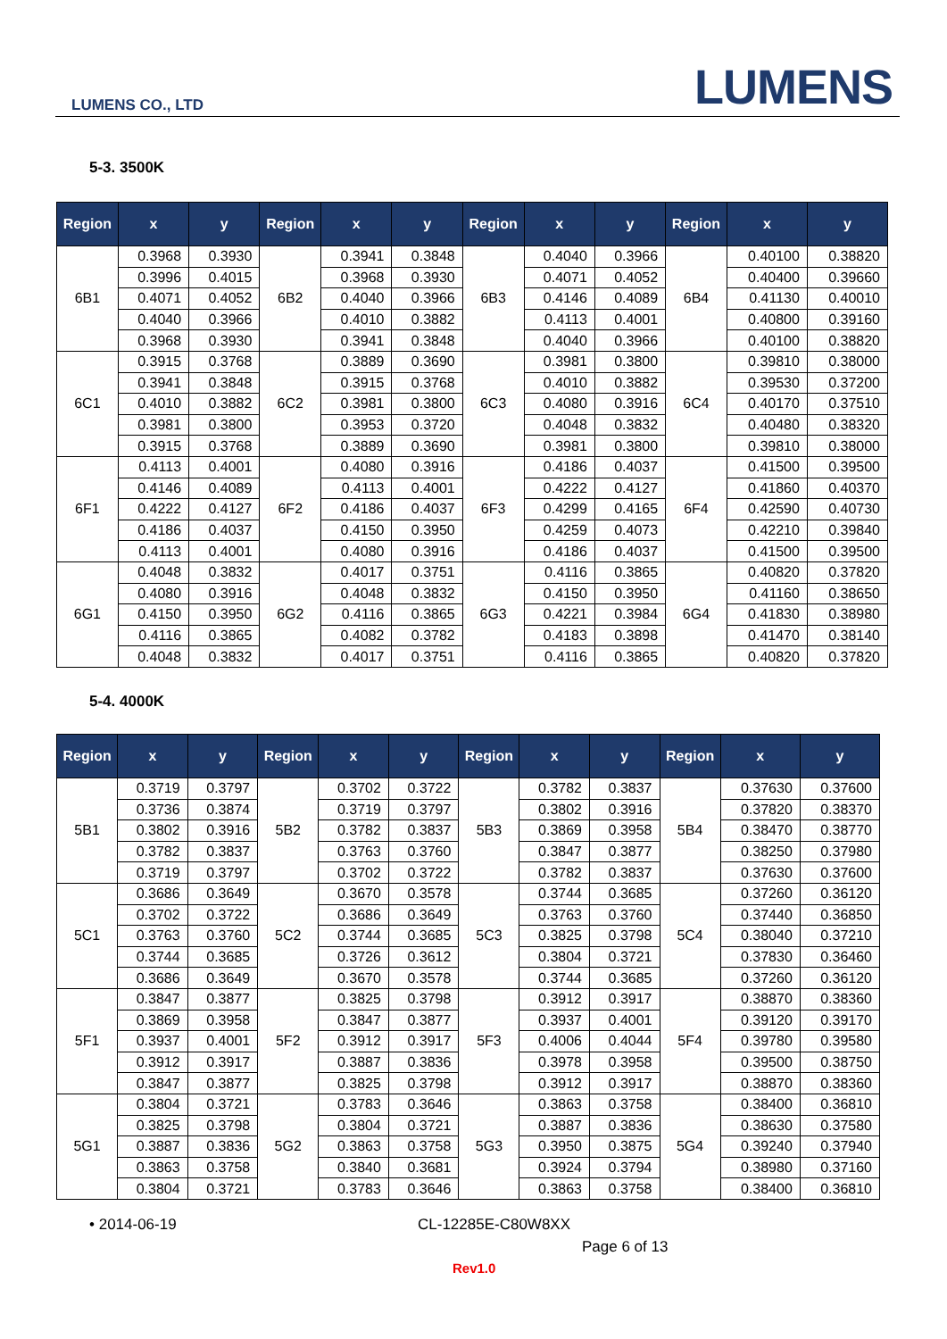LUMENS CO., LTD LUMENS
5-3. 3500K
| Region | x | y | Region | x | y | Region | x | y | Region | x | y |
| --- | --- | --- | --- | --- | --- | --- | --- | --- | --- | --- | --- |
| 6B1 | 0.3968 | 0.3930 | 6B2 | 0.3941 | 0.3848 | 6B3 | 0.4040 | 0.3966 | 6B4 | 0.40100 | 0.38820 |
| | 0.3996 | 0.4015 | | 0.3968 | 0.3930 | | 0.4071 | 0.4052 | | 0.40400 | 0.39660 |
| | 0.4071 | 0.4052 | | 0.4040 | 0.3966 | | 0.4146 | 0.4089 | | 0.41130 | 0.40010 |
| | 0.4040 | 0.3966 | | 0.4010 | 0.3882 | | 0.4113 | 0.4001 | | 0.40800 | 0.39160 |
| | 0.3968 | 0.3930 | | 0.3941 | 0.3848 | | 0.4040 | 0.3966 | | 0.40100 | 0.38820 |
| 6C1 | 0.3915 | 0.3768 | 6C2 | 0.3889 | 0.3690 | 6C3 | 0.3981 | 0.3800 | 6C4 | 0.39810 | 0.38000 |
| | 0.3941 | 0.3848 | | 0.3915 | 0.3768 | | 0.4010 | 0.3882 | | 0.39530 | 0.37200 |
| | 0.4010 | 0.3882 | | 0.3981 | 0.3800 | | 0.4080 | 0.3916 | | 0.40170 | 0.37510 |
| | 0.3981 | 0.3800 | | 0.3953 | 0.3720 | | 0.4048 | 0.3832 | | 0.40480 | 0.38320 |
| | 0.3915 | 0.3768 | | 0.3889 | 0.3690 | | 0.3981 | 0.3800 | | 0.39810 | 0.38000 |
| 6F1 | 0.4113 | 0.4001 | 6F2 | 0.4080 | 0.3916 | 6F3 | 0.4186 | 0.4037 | 6F4 | 0.41500 | 0.39500 |
| | 0.4146 | 0.4089 | | 0.4113 | 0.4001 | | 0.4222 | 0.4127 | | 0.41860 | 0.40370 |
| | 0.4222 | 0.4127 | | 0.4186 | 0.4037 | | 0.4299 | 0.4165 | | 0.42590 | 0.40730 |
| | 0.4186 | 0.4037 | | 0.4150 | 0.3950 | | 0.4259 | 0.4073 | | 0.42210 | 0.39840 |
| | 0.4113 | 0.4001 | | 0.4080 | 0.3916 | | 0.4186 | 0.4037 | | 0.41500 | 0.39500 |
| 6G1 | 0.4048 | 0.3832 | 6G2 | 0.4017 | 0.3751 | 6G3 | 0.4116 | 0.3865 | 6G4 | 0.40820 | 0.37820 |
| | 0.4080 | 0.3916 | | 0.4048 | 0.3832 | | 0.4150 | 0.3950 | | 0.41160 | 0.38650 |
| | 0.4150 | 0.3950 | | 0.4116 | 0.3865 | | 0.4221 | 0.3984 | | 0.41830 | 0.38980 |
| | 0.4116 | 0.3865 | | 0.4082 | 0.3782 | | 0.4183 | 0.3898 | | 0.41470 | 0.38140 |
| | 0.4048 | 0.3832 | | 0.4017 | 0.3751 | | 0.4116 | 0.3865 | | 0.40820 | 0.37820 |
5-4. 4000K
| Region | x | y | Region | x | y | Region | x | y | Region | x | y |
| --- | --- | --- | --- | --- | --- | --- | --- | --- | --- | --- | --- |
| 5B1 | 0.3719 | 0.3797 | 5B2 | 0.3702 | 0.3722 | 5B3 | 0.3782 | 0.3837 | 5B4 | 0.37630 | 0.37600 |
| | 0.3736 | 0.3874 | | 0.3719 | 0.3797 | | 0.3802 | 0.3916 | | 0.37820 | 0.38370 |
| | 0.3802 | 0.3916 | | 0.3782 | 0.3837 | | 0.3869 | 0.3958 | | 0.38470 | 0.38770 |
| | 0.3782 | 0.3837 | | 0.3763 | 0.3760 | | 0.3847 | 0.3877 | | 0.38250 | 0.37980 |
| | 0.3719 | 0.3797 | | 0.3702 | 0.3722 | | 0.3782 | 0.3837 | | 0.37630 | 0.37600 |
| 5C1 | 0.3686 | 0.3649 | 5C2 | 0.3670 | 0.3578 | 5C3 | 0.3744 | 0.3685 | 5C4 | 0.37260 | 0.36120 |
| | 0.3702 | 0.3722 | | 0.3686 | 0.3649 | | 0.3763 | 0.3760 | | 0.37440 | 0.36850 |
| | 0.3763 | 0.3760 | | 0.3744 | 0.3685 | | 0.3825 | 0.3798 | | 0.38040 | 0.37210 |
| | 0.3744 | 0.3685 | | 0.3726 | 0.3612 | | 0.3804 | 0.3721 | | 0.37830 | 0.36460 |
| | 0.3686 | 0.3649 | | 0.3670 | 0.3578 | | 0.3744 | 0.3685 | | 0.37260 | 0.36120 |
| 5F1 | 0.3847 | 0.3877 | 5F2 | 0.3825 | 0.3798 | 5F3 | 0.3912 | 0.3917 | 5F4 | 0.38870 | 0.38360 |
| | 0.3869 | 0.3958 | | 0.3847 | 0.3877 | | 0.3937 | 0.4001 | | 0.39120 | 0.39170 |
| | 0.3937 | 0.4001 | | 0.3912 | 0.3917 | | 0.4006 | 0.4044 | | 0.39780 | 0.39580 |
| | 0.3912 | 0.3917 | | 0.3887 | 0.3836 | | 0.3978 | 0.3958 | | 0.39500 | 0.38750 |
| | 0.3847 | 0.3877 | | 0.3825 | 0.3798 | | 0.3912 | 0.3917 | | 0.38870 | 0.38360 |
| 5G1 | 0.3804 | 0.3721 | 5G2 | 0.3783 | 0.3646 | 5G3 | 0.3863 | 0.3758 | 5G4 | 0.38400 | 0.36810 |
| | 0.3825 | 0.3798 | | 0.3804 | 0.3721 | | 0.3887 | 0.3836 | | 0.38630 | 0.37580 |
| | 0.3887 | 0.3836 | | 0.3863 | 0.3758 | | 0.3950 | 0.3875 | | 0.39240 | 0.37940 |
| | 0.3863 | 0.3758 | | 0.3840 | 0.3681 | | 0.3924 | 0.3794 | | 0.38980 | 0.37160 |
| | 0.3804 | 0.3721 | | 0.3783 | 0.3646 | | 0.3863 | 0.3758 | | 0.38400 | 0.36810 |
• 2014-06-19 CL-12285E-C80W8XX
Page 6 of 13
Rev1.0